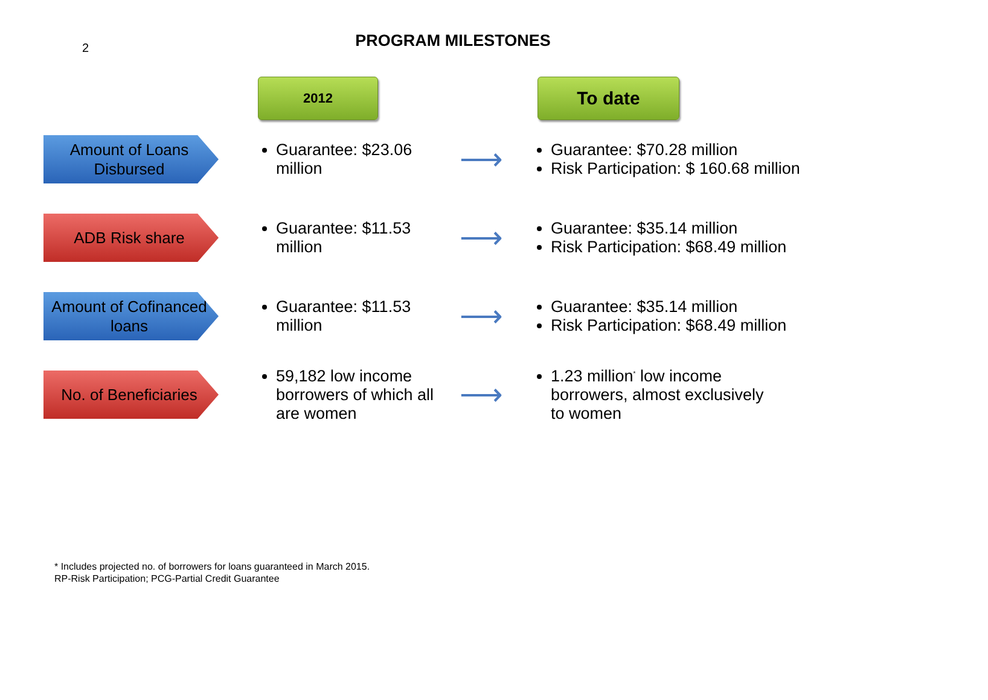2
PROGRAM MILESTONES
2012
To date
Amount of Loans Disbursed
Guarantee: $23.06 million
⟶
Guarantee: $70.28 million
Risk Participation: $ 160.68 million
ADB Risk share
Guarantee: $11.53 million
⟶
Guarantee: $35.14 million
Risk Participation: $68.49 million
Amount of Cofinanced loans
Guarantee: $11.53 million
⟶
Guarantee: $35.14 million
Risk Participation: $68.49 million
No. of Beneficiaries
59,182 low income borrowers of which all are women
⟶
1.23 million<sup>*</sup> low income borrowers, almost exclusively to women
* Includes projected no. of borrowers for loans guaranteed in March 2015.
RP-Risk Participation; PCG-Partial Credit Guarantee